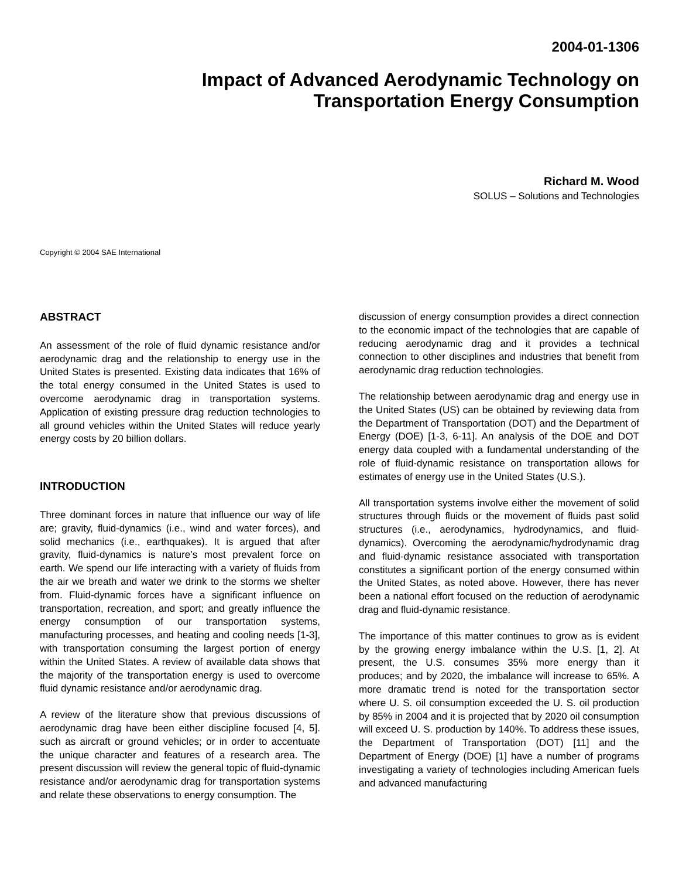2004-01-1306
Impact of Advanced Aerodynamic Technology on
Transportation Energy Consumption
Richard M. Wood
SOLUS – Solutions and Technologies
Copyright © 2004 SAE International
ABSTRACT
An assessment of the role of fluid dynamic resistance and/or aerodynamic drag and the relationship to energy use in the United States is presented. Existing data indicates that 16% of the total energy consumed in the United States is used to overcome aerodynamic drag in transportation systems. Application of existing pressure drag reduction technologies to all ground vehicles within the United States will reduce yearly energy costs by 20 billion dollars.
INTRODUCTION
Three dominant forces in nature that influence our way of life are; gravity, fluid-dynamics (i.e., wind and water forces), and solid mechanics (i.e., earthquakes). It is argued that after gravity, fluid-dynamics is nature’s most prevalent force on earth. We spend our life interacting with a variety of fluids from the air we breath and water we drink to the storms we shelter from. Fluid-dynamic forces have a significant influence on transportation, recreation, and sport; and greatly influence the energy consumption of our transportation systems, manufacturing processes, and heating and cooling needs [1-3], with transportation consuming the largest portion of energy within the United States. A review of available data shows that the majority of the transportation energy is used to overcome fluid dynamic resistance and/or aerodynamic drag.
A review of the literature show that previous discussions of aerodynamic drag have been either discipline focused [4, 5]. such as aircraft or ground vehicles; or in order to accentuate the unique character and features of a research area. The present discussion will review the general topic of fluid-dynamic resistance and/or aerodynamic drag for transportation systems and relate these observations to energy consumption. The
discussion of energy consumption provides a direct connection to the economic impact of the technologies that are capable of reducing aerodynamic drag and it provides a technical connection to other disciplines and industries that benefit from aerodynamic drag reduction technologies.
The relationship between aerodynamic drag and energy use in the United States (US) can be obtained by reviewing data from the Department of Transportation (DOT) and the Department of Energy (DOE) [1-3, 6-11]. An analysis of the DOE and DOT energy data coupled with a fundamental understanding of the role of fluid-dynamic resistance on transportation allows for estimates of energy use in the United States (U.S.).
All transportation systems involve either the movement of solid structures through fluids or the movement of fluids past solid structures (i.e., aerodynamics, hydrodynamics, and fluid-dynamics). Overcoming the aerodynamic/hydrodynamic drag and fluid-dynamic resistance associated with transportation constitutes a significant portion of the energy consumed within the United States, as noted above. However, there has never been a national effort focused on the reduction of aerodynamic drag and fluid-dynamic resistance.
The importance of this matter continues to grow as is evident by the growing energy imbalance within the U.S. [1, 2]. At present, the U.S. consumes 35% more energy than it produces; and by 2020, the imbalance will increase to 65%. A more dramatic trend is noted for the transportation sector where U. S. oil consumption exceeded the U. S. oil production by 85% in 2004 and it is projected that by 2020 oil consumption will exceed U. S. production by 140%. To address these issues, the Department of Transportation (DOT) [11] and the Department of Energy (DOE) [1] have a number of programs investigating a variety of technologies including American fuels and advanced manufacturing